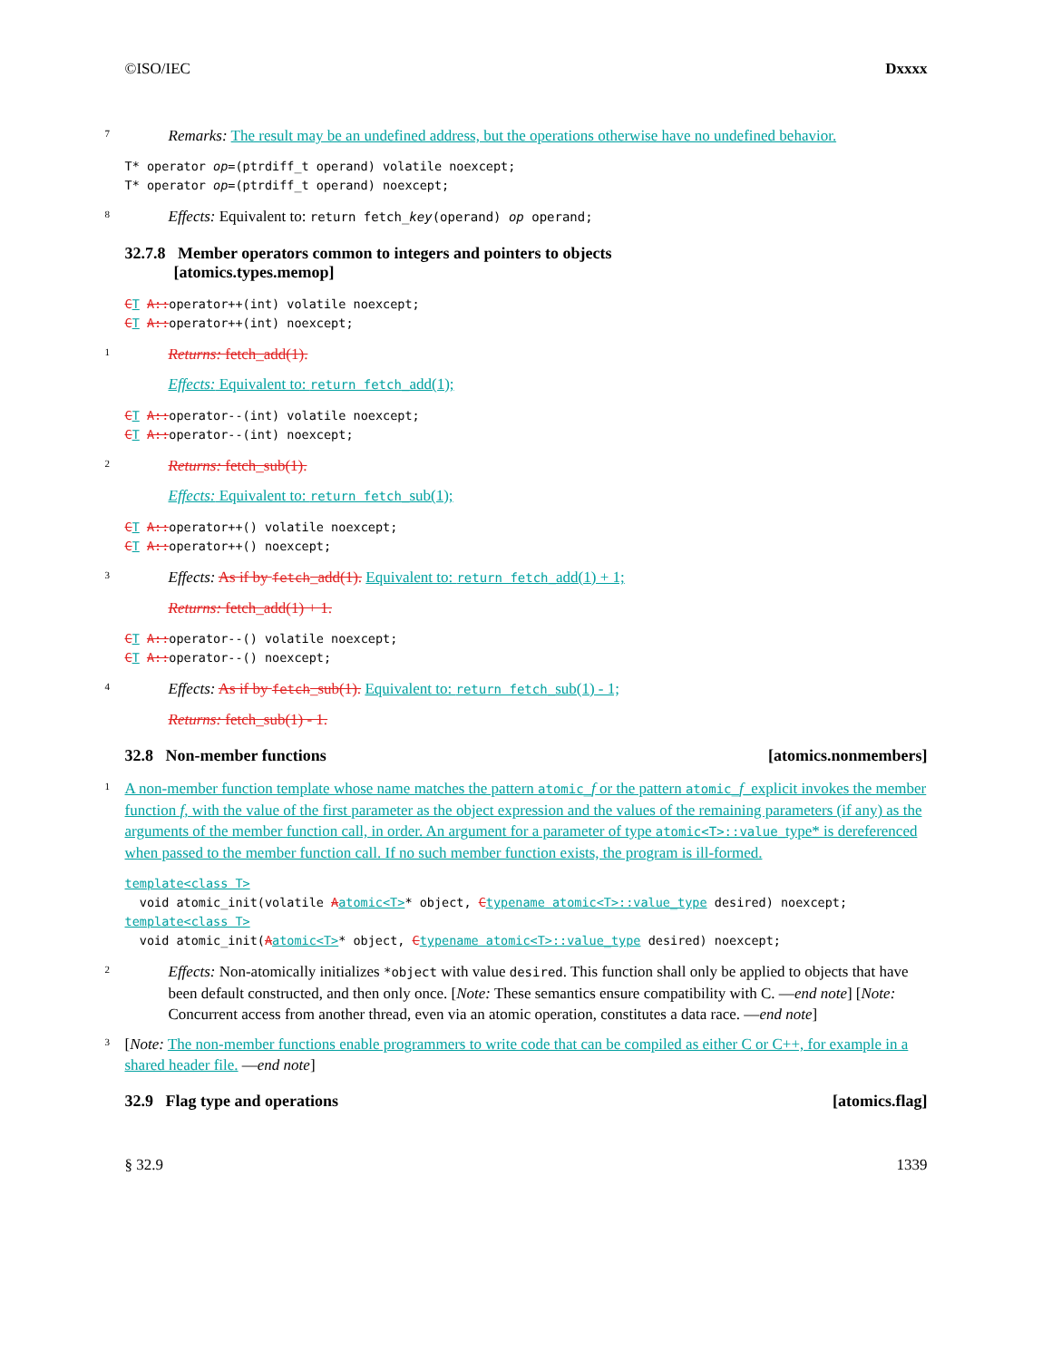©ISO/IEC Dxxxx
7 Remarks: The result may be an undefined address, but the operations otherwise have no undefined behavior.
T* operator op=(ptrdiff_t operand) volatile noexcept;
T* operator op=(ptrdiff_t operand) noexcept;
8 Effects: Equivalent to: return fetch_key(operand) op operand;
32.7.8 Member operators common to integers and pointers to objects
[atomics.types.memop]
CT A:: operator++(int) volatile noexcept;
CT A:: operator++(int) noexcept;
1 Returns: fetch_add(1).
Effects: Equivalent to: return fetch_add(1);
CT A:: operator--(int) volatile noexcept;
CT A:: operator--(int) noexcept;
2 Returns: fetch_sub(1).
Effects: Equivalent to: return fetch_sub(1);
CT A:: operator++() volatile noexcept;
CT A:: operator++() noexcept;
3 Effects: As if by fetch_add(1). Equivalent to: return fetch_add(1) + 1;
Returns: fetch_add(1) + 1.
CT A:: operator--() volatile noexcept;
CT A:: operator--() noexcept;
4 Effects: As if by fetch_sub(1). Equivalent to: return fetch_sub(1) - 1;
Returns: fetch_sub(1) - 1.
32.8 Non-member functions [atomics.nonmembers]
1 A non-member function template whose name matches the pattern atomic_f or the pattern atomic_f_explicit invokes the member function f, with the value of the first parameter as the object expression and the values of the remaining parameters (if any) as the arguments of the member function call, in order. An argument for a parameter of type atomic<T>::value_type* is dereferenced when passed to the member function call. If no such member function exists, the program is ill-formed.
template<class T>
void atomic_init(volatile Aatomic<T>* object, Ctypename atomic<T>::value_type desired) noexcept;
template<class T>
void atomic_init(Aatomic<T>* object, Ctypename atomic<T>::value_type desired) noexcept;
2 Effects: Non-atomically initializes *object with value desired. This function shall only be applied to objects that have been default constructed, and then only once. [Note: These semantics ensure compatibility with C. —end note] [Note: Concurrent access from another thread, even via an atomic operation, constitutes a data race. —end note]
3 [Note: The non-member functions enable programmers to write code that can be compiled as either C or C++, for example in a shared header file. —end note]
32.9 Flag type and operations [atomics.flag]
§ 32.9 1339